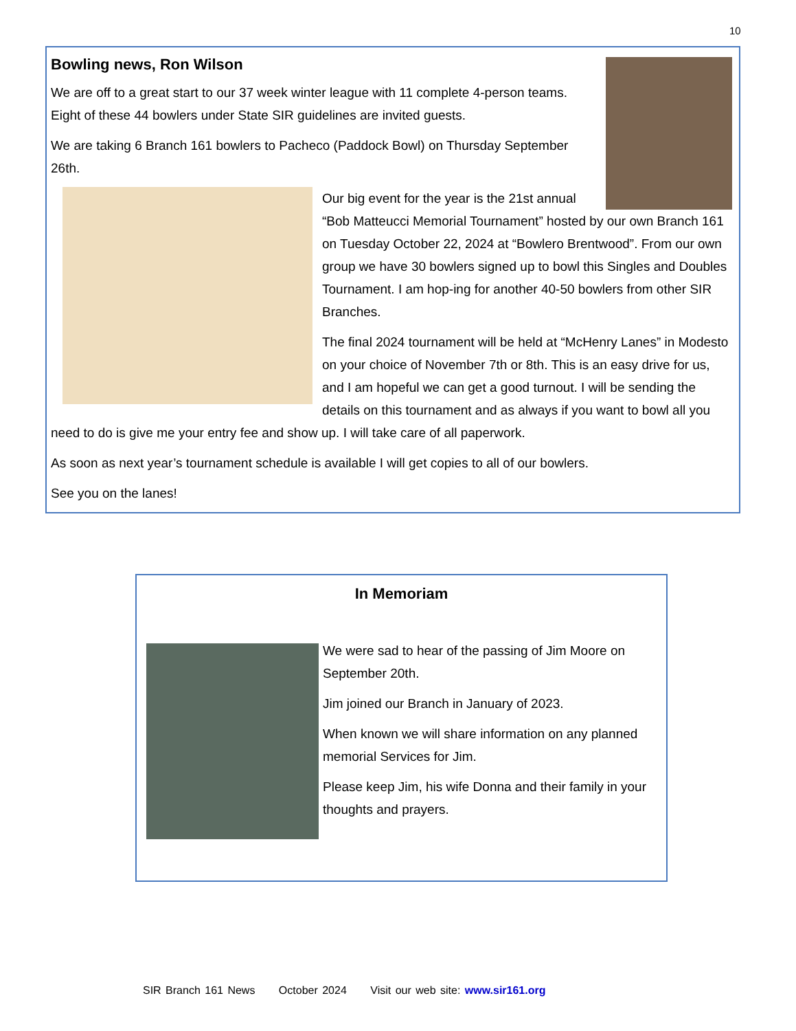10
Bowling news, Ron Wilson
We are off to a great start to our 37 week winter league with 11 complete 4-person teams. Eight of these 44 bowlers under State SIR guidelines are invited guests.
We are taking 6 Branch 161 bowlers to Pacheco (Paddock Bowl) on Thursday September 26th.
Our big event for the year is the 21st annual “Bob Matteucci Memorial Tournament” hosted by our own Branch 161 on Tuesday October 22, 2024 at “Bowlero Brentwood”. From our own group we have 30 bowlers signed up to bowl this Singles and Doubles Tournament. I am hop-ing for another 40-50 bowlers from other SIR Branches.
The final 2024 tournament will be held at “McHenry Lanes” in Modesto on your choice of November 7th or 8th. This is an easy drive for us, and I am hopeful we can get a good turnout. I will be sending the details on this tournament and as always if you want to bowl all you need to do is give me your entry fee and show up. I will take care of all paperwork.
As soon as next year’s tournament schedule is available I will get copies to all of our bowlers.
See you on the lanes!
In Memoriam
We were sad to hear of the passing of Jim Moore on September 20th.
Jim joined our Branch in January of 2023.
When known we will share information on any planned memorial Services for Jim.
Please keep Jim, his wife Donna and their family in your thoughts and prayers.
SIR Branch 161 News October 2024 Visit our web site: www.sir161.org